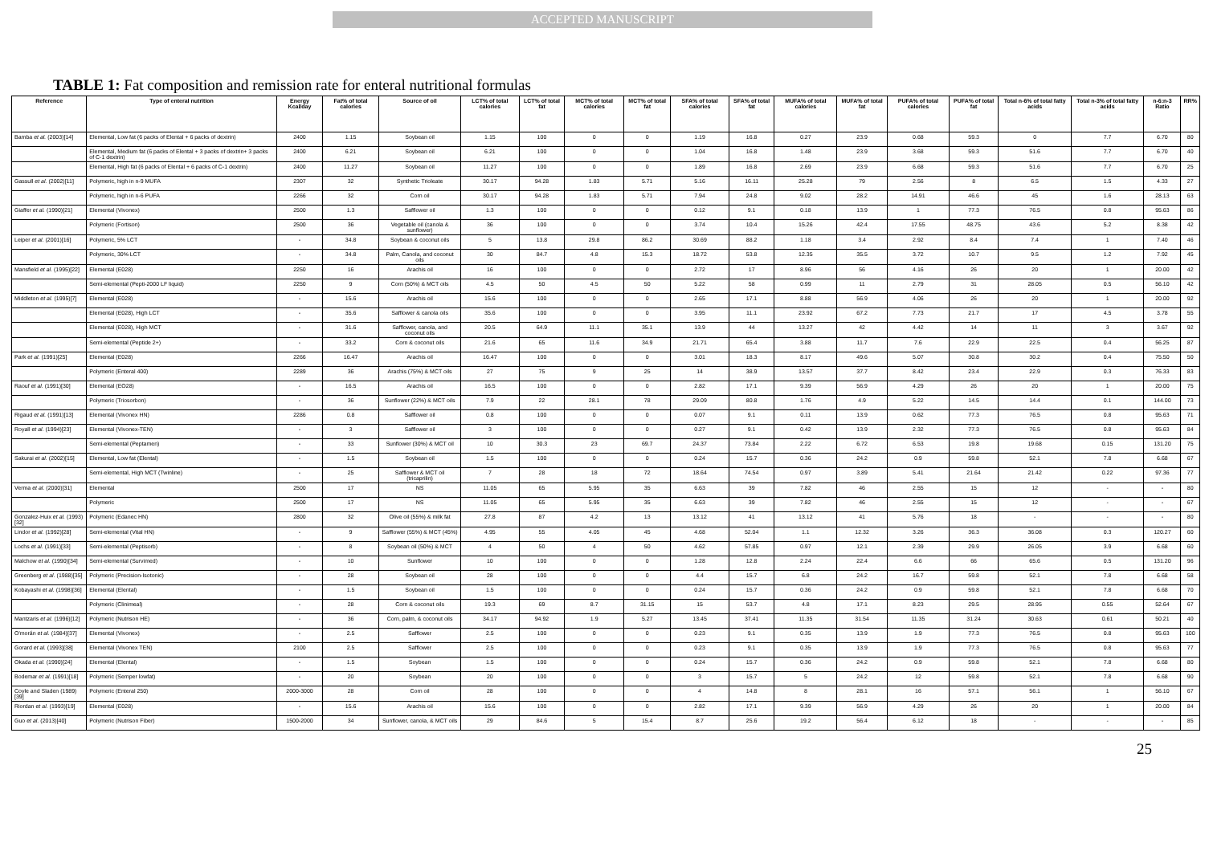ACCEPTED MANUSCRIPT
TABLE 1: Fat composition and remission rate for enteral nutritional formulas
| Reference | Type of enteral nutrition | Energy Kcal/day | Fat% of total calories | Source of oil | LCT% of total calories | LCT% of total fat | MCT% of total calories | MCT% of total fat | SFA% of total calories | SFA% of total fat | MUFA% of total calories | MUFA% of total fat | PUFA% of total calories | PUFA% of total fat | Total n-6% of total fatty acids | Total n-3% of total fatty acids | n-6:n-3 Ratio | RR% |
| --- | --- | --- | --- | --- | --- | --- | --- | --- | --- | --- | --- | --- | --- | --- | --- | --- | --- | --- |
| Bamba et al. (2003)[14] | Elemental, Low fat (6 packs of Elental + 6 packs of dextrin) | 2400 | 1.15 | Soybean oil | 1.15 | 100 | 0 | 0 | 1.19 | 16.8 | 0.27 | 23.9 | 0.68 | 59.3 | 0 | 7.7 | 6.70 | 80 |
| | Elemental, Medium fat (6 packs of Elental + 3 packs of dextrin+ 3 packs of C-1 dextrin) | 2400 | 6.21 | Soybean oil | 6.21 | 100 | 0 | 0 | 1.04 | 16.8 | 1.48 | 23.9 | 3.68 | 59.3 | 51.6 | 7.7 | 6.70 | 40 |
| | Elemental, High fat (6 packs of Elental + 6 packs of C-1 dextrin) | 2400 | 11.27 | Soybean oil | 11.27 | 100 | 0 | 0 | 1.89 | 16.8 | 2.69 | 23.9 | 6.68 | 59.3 | 51.6 | 7.7 | 6.70 | 25 |
| Gassull et al. (2002)[11] | Polymeric, high in n-9 MUFA | 2307 | 32 | Synthetic Trioleate | 30.17 | 94.28 | 1.83 | 5.71 | 5.16 | 16.11 | 25.28 | 79 | 2.56 | 8 | 6.5 | 1.5 | 4.33 | 27 |
| | Polymeric, high in n-6 PUFA | 2266 | 32 | Corn oil | 30.17 | 94.28 | 1.83 | 5.71 | 7.94 | 24.8 | 9.02 | 28.2 | 14.91 | 46.6 | 45 | 1.6 | 28.13 | 63 |
| Giaffer et al. (1990)[21] | Elemental (Vivonex) | 2500 | 1.3 | Safflower oil | 1.3 | 100 | 0 | 0 | 0.12 | 9.1 | 0.18 | 13.9 | 1 | 77.3 | 76.5 | 0.8 | 95.63 | 86 |
| | Polymeric (Fortison) | 2500 | 36 | Vegetable oil (canola & sunflower) | 36 | 100 | 0 | 0 | 3.74 | 10.4 | 15.26 | 42.4 | 17.55 | 48.75 | 43.6 | 5.2 | 8.38 | 42 |
| Leiper et al. (2001)[16] | Polymeric, 5% LCT | - | 34.8 | Soybean & coconut oils | 5 | 13.8 | 29.8 | 86.2 | 30.69 | 88.2 | 1.18 | 3.4 | 2.92 | 8.4 | 7.4 | 1 | 7.40 | 46 |
| | Polymeric, 30% LCT | - | 34.8 | Palm, Canola, and coconut oils | 30 | 84.7 | 4.8 | 15.3 | 18.72 | 53.8 | 12.35 | 35.5 | 3.72 | 10.7 | 9.5 | 1.2 | 7.92 | 45 |
| Mansfield et al. (1995)[22] | Elemental (E028) | 2250 | 16 | Arachis oil | 16 | 100 | 0 | 0 | 2.72 | 17 | 8.96 | 56 | 4.16 | 26 | 20 | 1 | 20.00 | 42 |
| | Semi-elemental (Pepti-2000 LF liquid) | 2250 | 9 | Corn (50%) & MCT oils | 4.5 | 50 | 4.5 | 50 | 5.22 | 58 | 0.99 | 11 | 2.79 | 31 | 28.05 | 0.5 | 56.10 | 42 |
| Middleton et al. (1995)[7] | Elemental (E028) | - | 15.6 | Arachis oil | 15.6 | 100 | 0 | 0 | 2.65 | 17.1 | 8.88 | 56.9 | 4.06 | 26 | 20 | 1 | 20.00 | 92 |
| | Elemental (E028), High LCT | - | 35.6 | Safflower & canola oils | 35.6 | 100 | 0 | 0 | 3.95 | 11.1 | 23.92 | 67.2 | 7.73 | 21.7 | 17 | 4.5 | 3.78 | 55 |
| | Elemental (E028), High MCT | - | 31.6 | Safflower, canola, and coconut oils | 20.5 | 64.9 | 11.1 | 35.1 | 13.9 | 44 | 13.27 | 42 | 4.42 | 14 | 11 | 3 | 3.67 | 92 |
| | Semi-elemental (Peptide 2+) | - | 33.2 | Corn & coconut oils | 21.6 | 65 | 11.6 | 34.9 | 21.71 | 65.4 | 3.88 | 11.7 | 7.6 | 22.9 | 22.5 | 0.4 | 56.25 | 87 |
| Park et al. (1991)[25] | Elemental (E028) | 2266 | 16.47 | Arachis oil | 16.47 | 100 | 0 | 0 | 3.01 | 18.3 | 8.17 | 49.6 | 5.07 | 30.8 | 30.2 | 0.4 | 75.50 | 50 |
| | Polymeric (Enteral 400) | 2289 | 36 | Arachis (75%) & MCT oils | 27 | 75 | 9 | 25 | 14 | 38.9 | 13.57 | 37.7 | 8.42 | 23.4 | 22.9 | 0.3 | 76.33 | 83 |
| Raouf et al. (1991)[30] | Elemental (EO28) | - | 16.5 | Arachis oil | 16.5 | 100 | 0 | 0 | 2.82 | 17.1 | 9.39 | 56.9 | 4.29 | 26 | 20 | 1 | 20.00 | 75 |
| | Polymeric (Triosorbon) | - | 36 | Sunflower (22%) & MCT oils | 7.9 | 22 | 28.1 | 78 | 29.09 | 80.8 | 1.76 | 4.9 | 5.22 | 14.5 | 14.4 | 0.1 | 144.00 | 73 |
| Rigaud et al. (1991)[13] | Elemental (Vivonex HN) | 2286 | 0.8 | Safflower oil | 0.8 | 100 | 0 | 0 | 0.07 | 9.1 | 0.11 | 13.9 | 0.62 | 77.3 | 76.5 | 0.8 | 95.63 | 71 |
| Royall et al. (1994)[23] | Elemental (Vivonex-TEN) | - | 3 | Safflower oil | 3 | 100 | 0 | 0 | 0.27 | 9.1 | 0.42 | 13.9 | 2.32 | 77.3 | 76.5 | 0.8 | 95.63 | 84 |
| | Semi-elemental (Peptamen) | - | 33 | Sunflower (30%) & MCT oil | 10 | 30.3 | 23 | 69.7 | 24.37 | 73.84 | 2.22 | 6.72 | 6.53 | 19.8 | 19.68 | 0.15 | 131.20 | 75 |
| Sakurai et al. (2002)[15] | Elemental, Low fat (Elental) | - | 1.5 | Soybean oil | 1.5 | 100 | 0 | 0 | 0.24 | 15.7 | 0.36 | 24.2 | 0.9 | 59.8 | 52.1 | 7.8 | 6.68 | 67 |
| | Semi-elemental, High MCT (Twinline) | - | 25 | Safflower & MCT oil (tricaprilin) | 7 | 28 | 18 | 72 | 18.64 | 74.54 | 0.97 | 3.89 | 5.41 | 21.64 | 21.42 | 0.22 | 97.36 | 77 |
| Verma et al. (2000)[31] | Elemental | 2500 | 17 | NS | 11.05 | 65 | 5.95 | 35 | 6.63 | 39 | 7.82 | 46 | 2.55 | 15 | 12 | - | - | 80 |
| | Polymeric | 2500 | 17 | NS | 11.05 | 65 | 5.95 | 35 | 6.63 | 39 | 7.82 | 46 | 2.55 | 15 | 12 | - | - | 67 |
| Gonzalez-Huix et al. (1993)[32] | Polymeric (Edanec HN) | 2800 | 32 | Olive oil (55%) & milk fat | 27.8 | 87 | 4.2 | 13 | 13.12 | 41 | 13.12 | 41 | 5.76 | 18 | - | - | - | 80 |
| Lindor et al. (1992)[28] | Semi-elemental (Vital HN) | - | 9 | Safflower (55%) & MCT (45%) | 4.95 | 55 | 4.05 | 45 | 4.68 | 52.04 | 1.1 | 12.32 | 3.26 | 36.3 | 36.08 | 0.3 | 120.27 | 60 |
| Lochs et al. (1991)[33] | Semi-elemental (Peptisorb) | - | 8 | Soybean oil (50%) & MCT | 4 | 50 | 4 | 50 | 4.62 | 57.85 | 0.97 | 12.1 | 2.39 | 29.9 | 26.05 | 3.9 | 6.68 | 60 |
| Malchow et al. (1990)[34] | Semi-elemental (Survimed) | - | 10 | Sunflower | 10 | 100 | 0 | 0 | 1.28 | 12.8 | 2.24 | 22.4 | 6.6 | 66 | 65.6 | 0.5 | 131.20 | 96 |
| Greenberg et al. (1988)[35] | Polymeric (Precision-Isotonic) | - | 28 | Soybean oil | 28 | 100 | 0 | 0 | 4.4 | 15.7 | 6.8 | 24.2 | 16.7 | 59.8 | 52.1 | 7.8 | 6.68 | 58 |
| Kobayashi et al. (1998)[36] | Elemental (Elental) | - | 1.5 | Soybean oil | 1.5 | 100 | 0 | 0 | 0.24 | 15.7 | 0.36 | 24.2 | 0.9 | 59.8 | 52.1 | 7.8 | 6.68 | 70 |
| | Polymeric (Clinimeal) | - | 28 | Corn & coconut oils | 19.3 | 69 | 8.7 | 31.15 | 15 | 53.7 | 4.8 | 17.1 | 8.23 | 29.5 | 28.95 | 0.55 | 52.64 | 67 |
| Mantzaris et al. (1996)[12] | Polymeric (Nutrison HE) | - | 36 | Corn, palm, & coconut oils | 34.17 | 94.92 | 1.9 | 5.27 | 13.45 | 37.41 | 11.35 | 31.54 | 11.35 | 31.24 | 30.63 | 0.61 | 50.21 | 40 |
| O'morán et al. (1984)[37] | Elemental (Vivonex) | - | 2.5 | Safflower | 2.5 | 100 | 0 | 0 | 0.23 | 9.1 | 0.35 | 13.9 | 1.9 | 77.3 | 76.5 | 0.8 | 95.63 | 100 |
| Gorard et al. (1993)[38] | Elemental (Vivonex TEN) | 2100 | 2.5 | Safflower | 2.5 | 100 | 0 | 0 | 0.23 | 9.1 | 0.35 | 13.9 | 1.9 | 77.3 | 76.5 | 0.8 | 95.63 | 77 |
| Okada et al. (1990)[24] | Elemental (Elental) | - | 1.5 | Soybean | 1.5 | 100 | 0 | 0 | 0.24 | 15.7 | 0.36 | 24.2 | 0.9 | 59.8 | 52.1 | 7.8 | 6.68 | 80 |
| Bodemar et al. (1991)[18] | Polymeric (Semper lowfat) | - | 20 | Soybean | 20 | 100 | 0 | 0 | 3 | 15.7 | 5 | 24.2 | 12 | 59.8 | 52.1 | 7.8 | 6.68 | 90 |
| Coyle and Sladen (1989)[39] | Polymeric (Enteral 250) | 2000-3000 | 28 | Corn oil | 28 | 100 | 0 | 0 | 4 | 14.8 | 8 | 28.1 | 16 | 57.1 | 56.1 | 1 | 56.10 | 67 |
| Riordan et al. (1993)[19] | Elemental (E028) | - | 15.6 | Arachis oil | 15.6 | 100 | 0 | 0 | 2.82 | 17.1 | 9.39 | 56.9 | 4.29 | 26 | 20 | 1 | 20.00 | 84 |
| Guo et al. (2013)[40] | Polymeric (Nutrison Fiber) | 1500-2000 | 34 | Sunflower, canola, & MCT oils | 29 | 84.6 | 5 | 15.4 | 8.7 | 25.6 | 19.2 | 56.4 | 6.12 | 18 | - | - | - | 85 |
25